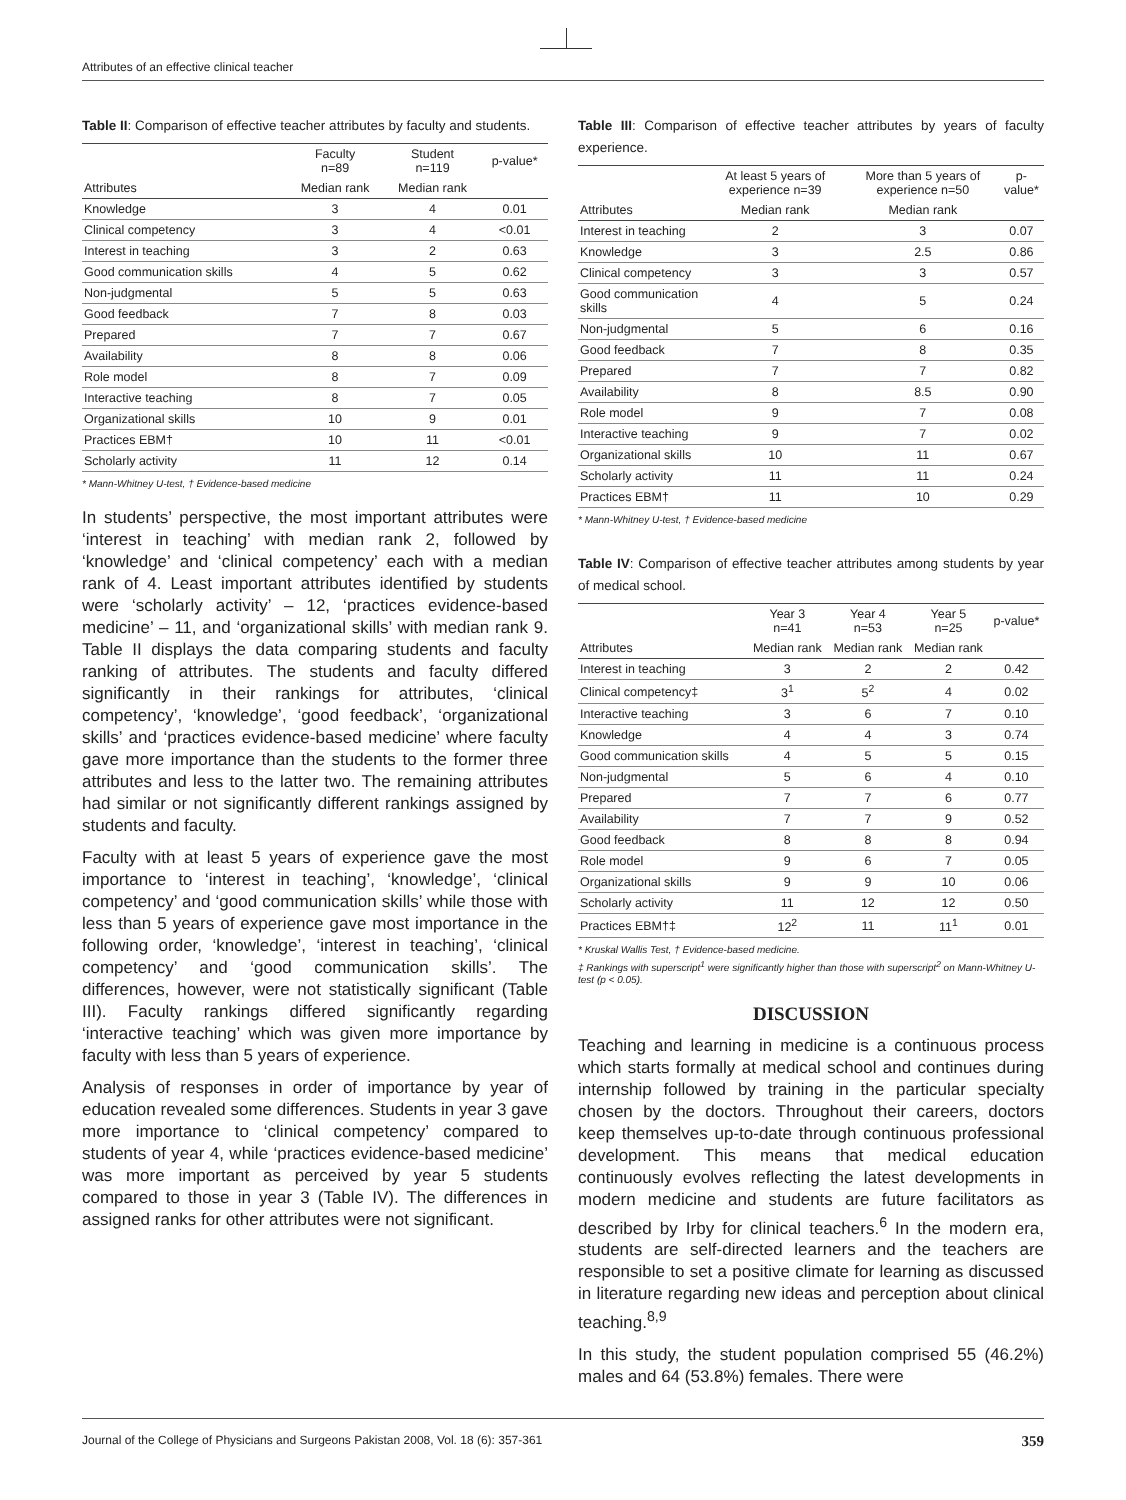Attributes of an effective clinical teacher
Table II: Comparison of effective teacher attributes by faculty and students.
| | Faculty n=89 | Student n=119 | p-value* |
| --- | --- | --- | --- |
| Attributes | Median rank | Median rank | |
| Knowledge | 3 | 4 | 0.01 |
| Clinical competency | 3 | 4 | <0.01 |
| Interest in teaching | 3 | 2 | 0.63 |
| Good communication skills | 4 | 5 | 0.62 |
| Non-judgmental | 5 | 5 | 0.63 |
| Good feedback | 7 | 8 | 0.03 |
| Prepared | 7 | 7 | 0.67 |
| Availability | 8 | 8 | 0.06 |
| Role model | 8 | 7 | 0.09 |
| Interactive teaching | 8 | 7 | 0.05 |
| Organizational skills | 10 | 9 | 0.01 |
| Practices EBM† | 10 | 11 | <0.01 |
| Scholarly activity | 11 | 12 | 0.14 |
* Mann-Whitney U-test, † Evidence-based medicine
In students’ perspective, the most important attributes were ‘interest in teaching’ with median rank 2, followed by ‘knowledge’ and ‘clinical competency’ each with a median rank of 4. Least important attributes identified by students were ‘scholarly activity’ – 12, ‘practices evidence-based medicine’ – 11, and ‘organizational skills’ with median rank 9. Table II displays the data comparing students and faculty ranking of attributes. The students and faculty differed significantly in their rankings for attributes, ‘clinical competency’, ‘knowledge’, ‘good feedback’, ‘organizational skills’ and ‘practices evidence-based medicine’ where faculty gave more importance than the students to the former three attributes and less to the latter two. The remaining attributes had similar or not significantly different rankings assigned by students and faculty.
Faculty with at least 5 years of experience gave the most importance to ‘interest in teaching’, ‘knowledge’, ‘clinical competency’ and ‘good communication skills’ while those with less than 5 years of experience gave most importance in the following order, ‘knowledge’, ‘interest in teaching’, ‘clinical competency’ and ‘good communication skills’. The differences, however, were not statistically significant (Table III). Faculty rankings differed significantly regarding ‘interactive teaching’ which was given more importance by faculty with less than 5 years of experience.
Analysis of responses in order of importance by year of education revealed some differences. Students in year 3 gave more importance to ‘clinical competency’ compared to students of year 4, while ‘practices evidence-based medicine’ was more important as perceived by year 5 students compared to those in year 3 (Table IV). The differences in assigned ranks for other attributes were not significant.
Table III: Comparison of effective teacher attributes by years of faculty experience.
| | At least 5 years of experience n=39 | More than 5 years of experience n=50 | p-value* |
| --- | --- | --- | --- |
| Attributes | Median rank | Median rank | |
| Interest in teaching | 2 | 3 | 0.07 |
| Knowledge | 3 | 2.5 | 0.86 |
| Clinical competency | 3 | 3 | 0.57 |
| Good communication skills | 4 | 5 | 0.24 |
| Non-judgmental | 5 | 6 | 0.16 |
| Good feedback | 7 | 8 | 0.35 |
| Prepared | 7 | 7 | 0.82 |
| Availability | 8 | 8.5 | 0.90 |
| Role model | 9 | 7 | 0.08 |
| Interactive teaching | 9 | 7 | 0.02 |
| Organizational skills | 10 | 11 | 0.67 |
| Scholarly activity | 11 | 11 | 0.24 |
| Practices EBM† | 11 | 10 | 0.29 |
* Mann-Whitney U-test, † Evidence-based medicine
Table IV: Comparison of effective teacher attributes among students by year of medical school.
| | Year 3 n=41 | Year 4 n=53 | Year 5 n=25 | p-value* |
| --- | --- | --- | --- | --- |
| Attributes | Median rank | Median rank | Median rank | |
| Interest in teaching | 3 | 2 | 2 | 0.42 |
| Clinical competency‡ | 3<sup>1</sup> | 5<sup>2</sup> | 4 | 0.02 |
| Interactive teaching | 3 | 6 | 7 | 0.10 |
| Knowledge | 4 | 4 | 3 | 0.74 |
| Good communication skills | 4 | 5 | 5 | 0.15 |
| Non-judgmental | 5 | 6 | 4 | 0.10 |
| Prepared | 7 | 7 | 6 | 0.77 |
| Availability | 7 | 7 | 9 | 0.52 |
| Good feedback | 8 | 8 | 8 | 0.94 |
| Role model | 9 | 6 | 7 | 0.05 |
| Organizational skills | 9 | 9 | 10 | 0.06 |
| Scholarly activity | 11 | 12 | 12 | 0.50 |
| Practices EBM†‡ | 12<sup>2</sup> | 11 | 11<sup>1</sup> | 0.01 |
* Kruskal Wallis Test, † Evidence-based medicine.
‡ Rankings with superscript<sup>1</sup> were significantly higher than those with superscript<sup>2</sup> on Mann-Whitney U-test (p < 0.05).
DISCUSSION
Teaching and learning in medicine is a continuous process which starts formally at medical school and continues during internship followed by training in the particular specialty chosen by the doctors. Throughout their careers, doctors keep themselves up-to-date through continuous professional development. This means that medical education continuously evolves reflecting the latest developments in modern medicine and students are future facilitators as described by Irby for clinical teachers.<sup>6</sup> In the modern era, students are self-directed learners and the teachers are responsible to set a positive climate for learning as discussed in literature regarding new ideas and perception about clinical teaching.<sup>8,9</sup>
In this study, the student population comprised 55 (46.2%) males and 64 (53.8%) females. There were
Journal of the College of Physicians and Surgeons Pakistan 2008, Vol. 18 (6): 357-361 359